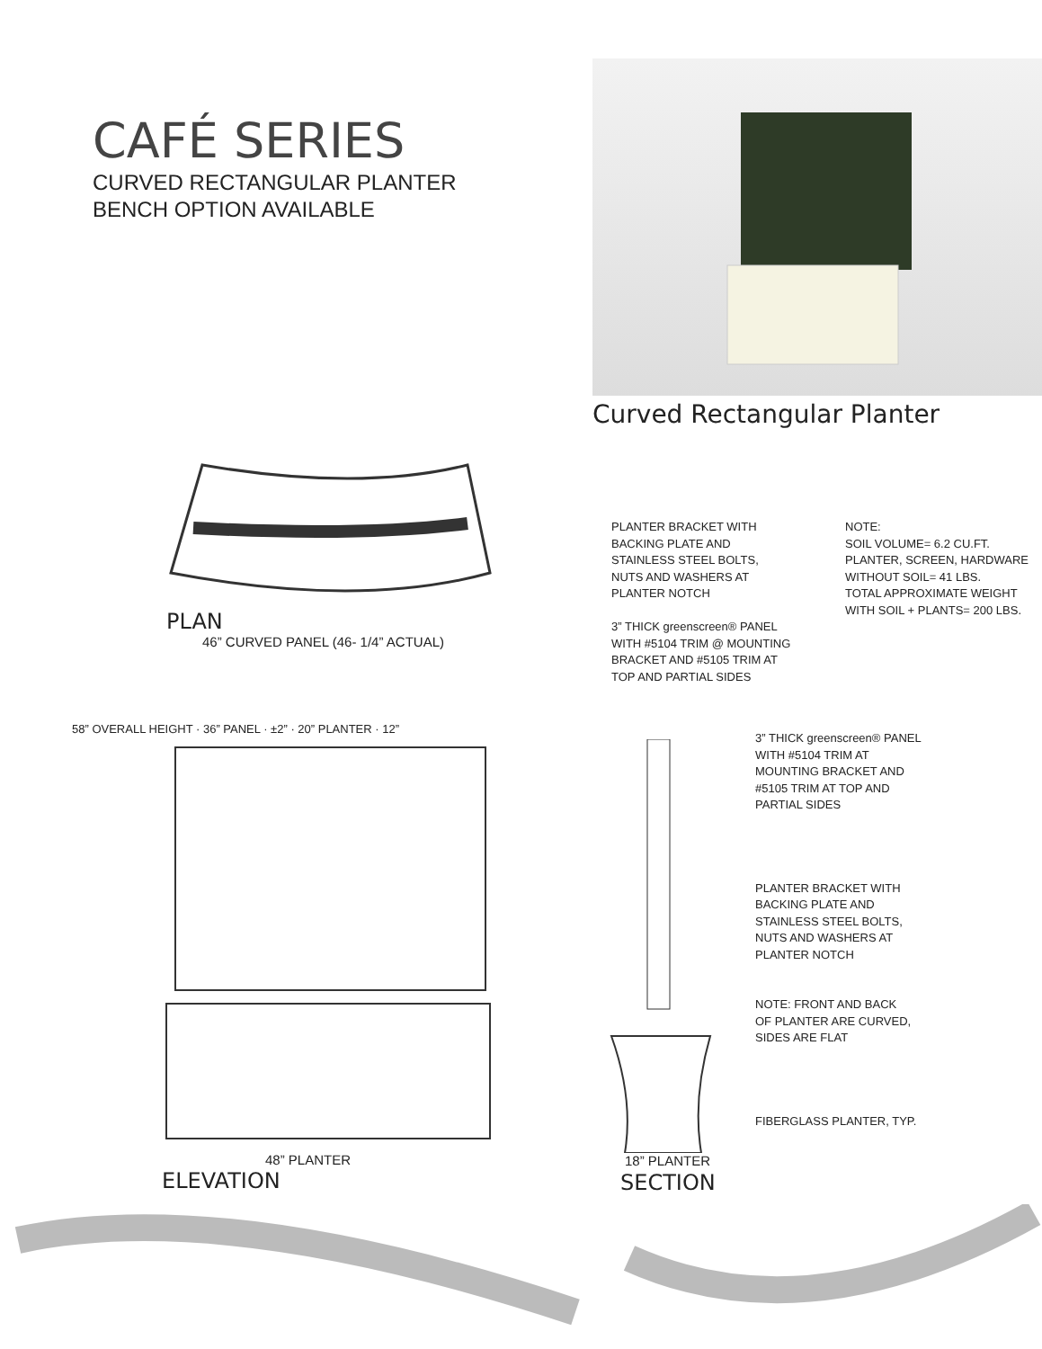CAFÉ SERIES
CURVED RECTANGULAR PLANTER
BENCH OPTION AVAILABLE
Curved Rectangular Planter
PLAN
46” CURVED PANEL (46- 1/4” ACTUAL)
PLANTER BRACKET WITH
BACKING PLATE AND
STAINLESS STEEL BOLTS,
NUTS AND WASHERS AT
PLANTER NOTCH
3” THICK greenscreen® PANEL
WITH #5104 TRIM @ MOUNTING
BRACKET AND #5105 TRIM AT
TOP AND PARTIAL SIDES
NOTE:
SOIL VOLUME= 6.2 CU.FT.
PLANTER, SCREEN, HARDWARE
WITHOUT SOIL= 41 LBS.
TOTAL APPROXIMATE WEIGHT
WITH SOIL + PLANTS= 200 LBS.
58” OVERALL HEIGHT · 36” PANEL · ±2” · 20” PLANTER · 12”
48” PLANTER
ELEVATION
18” PLANTER
SECTION
3” THICK greenscreen® PANEL
WITH #5104 TRIM AT
MOUNTING BRACKET AND
#5105 TRIM AT TOP AND
PARTIAL SIDES
PLANTER BRACKET WITH
BACKING PLATE AND
STAINLESS STEEL BOLTS,
NUTS AND WASHERS AT
PLANTER NOTCH
NOTE: FRONT AND BACK
OF PLANTER ARE CURVED,
SIDES ARE FLAT
FIBERGLASS PLANTER, TYP.